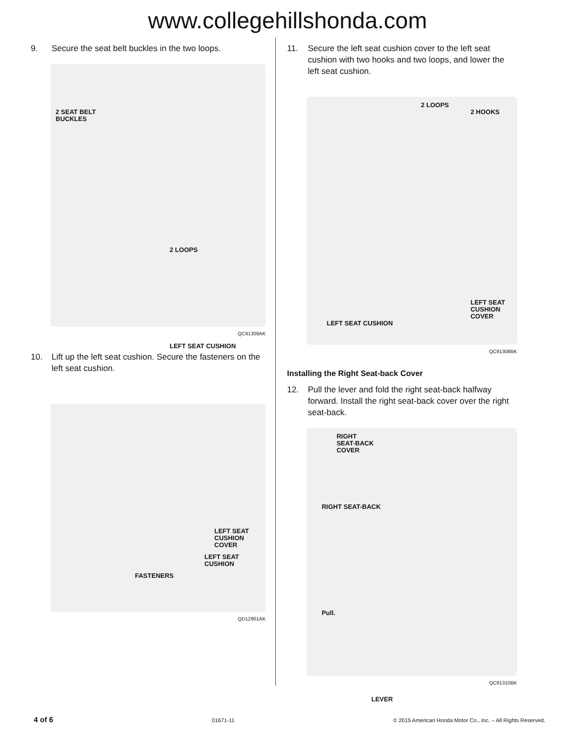www.collegehillshonda.com
9. Secure the seat belt buckles in the two loops.
2 SEAT BELT
BUCKLES
2 LOOPS
LEFT SEAT CUSHION
QC91309AK
10. Lift up the left seat cushion. Secure the fasteners on the left seat cushion.
LEFT SEAT
CUSHION
COVER
LEFT SEAT
CUSHION
FASTENERS
QD12901AK
11. Secure the left seat cushion cover to the left seat cushion with two hooks and two loops, and lower the left seat cushion.
2 LOOPS
2 HOOKS
LEFT SEAT
CUSHION
COVER
LEFT SEAT CUSHION
QC91308BK
Installing the Right Seat-back Cover
12. Pull the lever and fold the right seat-back halfway forward. Install the right seat-back cover over the right seat-back.
RIGHT
SEAT-BACK
COVER
RIGHT SEAT-BACK
Pull.
LEVER
QC91310BK
4 of 6 01671-11 © 2015 American Honda Motor Co., Inc. – All Rights Reserved.